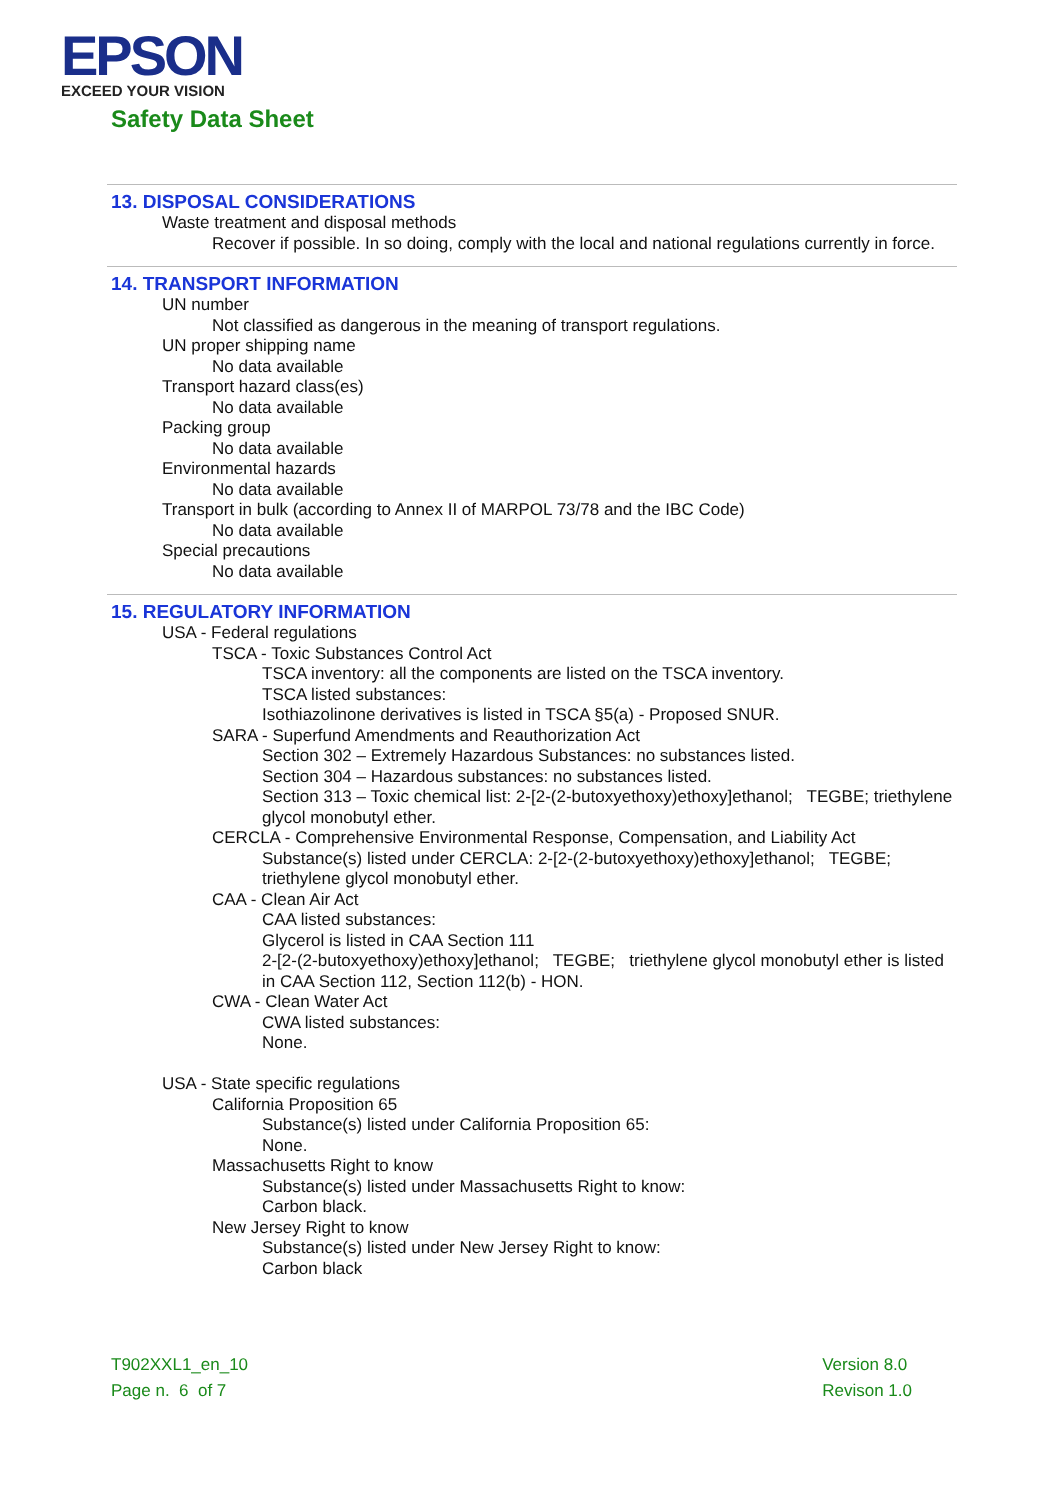EPSON
EXCEED YOUR VISION
Safety Data Sheet
13. DISPOSAL CONSIDERATIONS
Waste treatment and disposal methods
Recover if possible. In so doing, comply with the local and national regulations currently in force.
14. TRANSPORT INFORMATION
UN number
Not classified as dangerous in the meaning of transport regulations.
UN proper shipping name
No data available
Transport hazard class(es)
No data available
Packing group
No data available
Environmental hazards
No data available
Transport in bulk (according to Annex II of MARPOL 73/78 and the IBC Code)
No data available
Special precautions
No data available
15. REGULATORY INFORMATION
USA - Federal regulations
TSCA - Toxic Substances Control Act
TSCA inventory: all the components are listed on the TSCA inventory.
TSCA listed substances:
Isothiazolinone derivatives is listed in TSCA §5(a) - Proposed SNUR.
SARA - Superfund Amendments and Reauthorization Act
Section 302 – Extremely Hazardous Substances: no substances listed.
Section 304 – Hazardous substances: no substances listed.
Section 313 – Toxic chemical list: 2-[2-(2-butoxyethoxy)ethoxy]ethanol; TEGBE; triethylene glycol monobutyl ether.
CERCLA - Comprehensive Environmental Response, Compensation, and Liability Act
Substance(s) listed under CERCLA: 2-[2-(2-butoxyethoxy)ethoxy]ethanol; TEGBE; triethylene glycol monobutyl ether.
CAA - Clean Air Act
CAA listed substances:
Glycerol is listed in CAA Section 111
2-[2-(2-butoxyethoxy)ethoxy]ethanol; TEGBE; triethylene glycol monobutyl ether is listed in CAA Section 112, Section 112(b) - HON.
CWA - Clean Water Act
CWA listed substances:
None.
USA - State specific regulations
California Proposition 65
Substance(s) listed under California Proposition 65:
None.
Massachusetts Right to know
Substance(s) listed under Massachusetts Right to know:
Carbon black.
New Jersey Right to know
Substance(s) listed under New Jersey Right to know:
Carbon black
T902XXL1_en_10
Page n. 6 of 7
Version 8.0
Revison 1.0